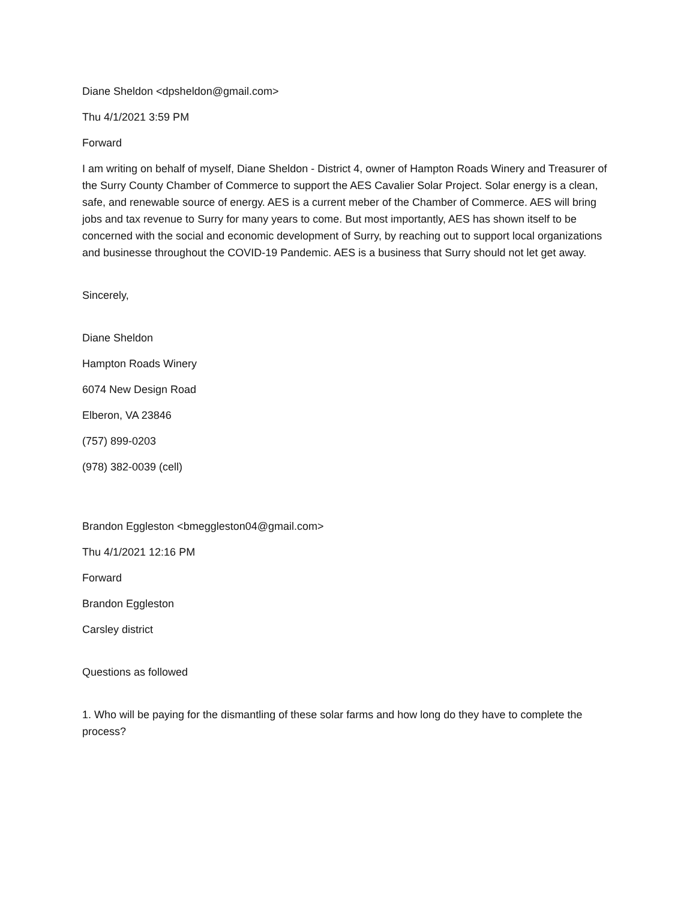Diane Sheldon <dpsheldon@gmail.com>
Thu 4/1/2021 3:59 PM
Forward
I am writing on behalf of myself, Diane Sheldon - District 4, owner of Hampton Roads Winery and Treasurer of the Surry County Chamber of Commerce to support the AES Cavalier Solar Project. Solar energy is a clean, safe, and renewable source of energy. AES is a current meber of the Chamber of Commerce. AES will bring jobs and tax revenue to Surry for many years to come. But most importantly, AES has shown itself to be concerned with the social and economic development of Surry, by reaching out to support local organizations and businesse throughout the COVID-19 Pandemic. AES is a business that Surry should not let get away.
Sincerely,
Diane Sheldon
Hampton Roads Winery
6074 New Design Road
Elberon, VA 23846
(757) 899-0203
(978) 382-0039 (cell)
Brandon Eggleston <bmeggleston04@gmail.com>
Thu 4/1/2021 12:16 PM
Forward
Brandon Eggleston
Carsley district
Questions as followed
1. Who will be paying for the dismantling of these solar farms and how long do they have to complete the process?